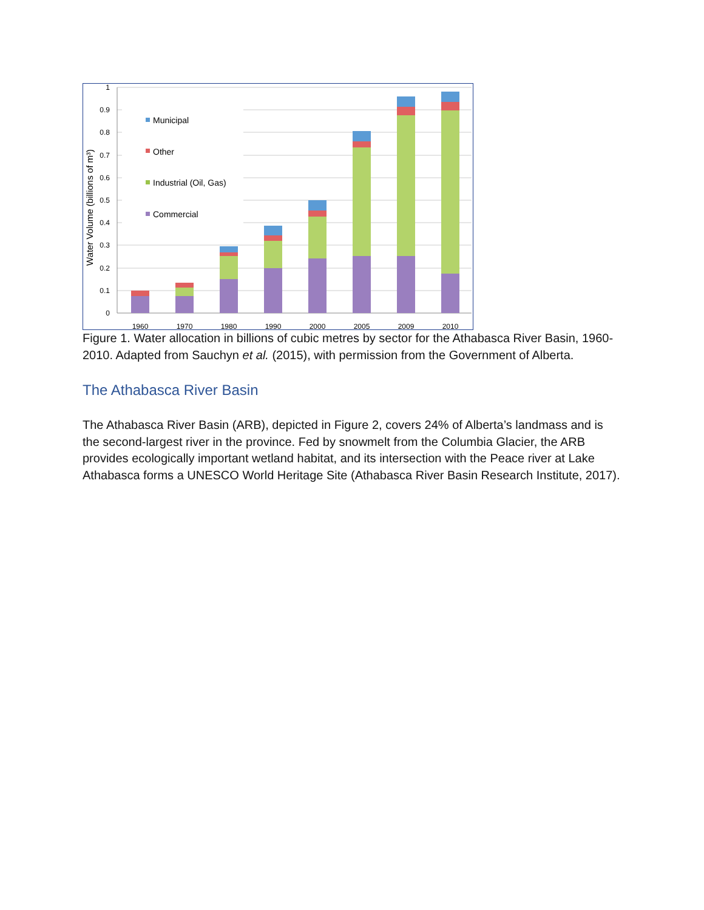1
0.9
0.8
0.7
0.6
0.5
0.4
0.3
0.2
0.1
0
Water Volume (billions of m³)
Municipal
Other
Industrial (Oil, Gas)
Commercial
1960
1970
1980
1990
2000
2005
2009
2010
Figure 1. Water allocation in billions of cubic metres by sector for the Athabasca River Basin, 1960-2010. Adapted from Sauchyn et al. (2015), with permission from the Government of Alberta.
The Athabasca River Basin
The Athabasca River Basin (ARB), depicted in Figure 2, covers 24% of Alberta’s landmass and is the second-largest river in the province. Fed by snowmelt from the Columbia Glacier, the ARB provides ecologically important wetland habitat, and its intersection with the Peace river at Lake Athabasca forms a UNESCO World Heritage Site (Athabasca River Basin Research Institute, 2017).